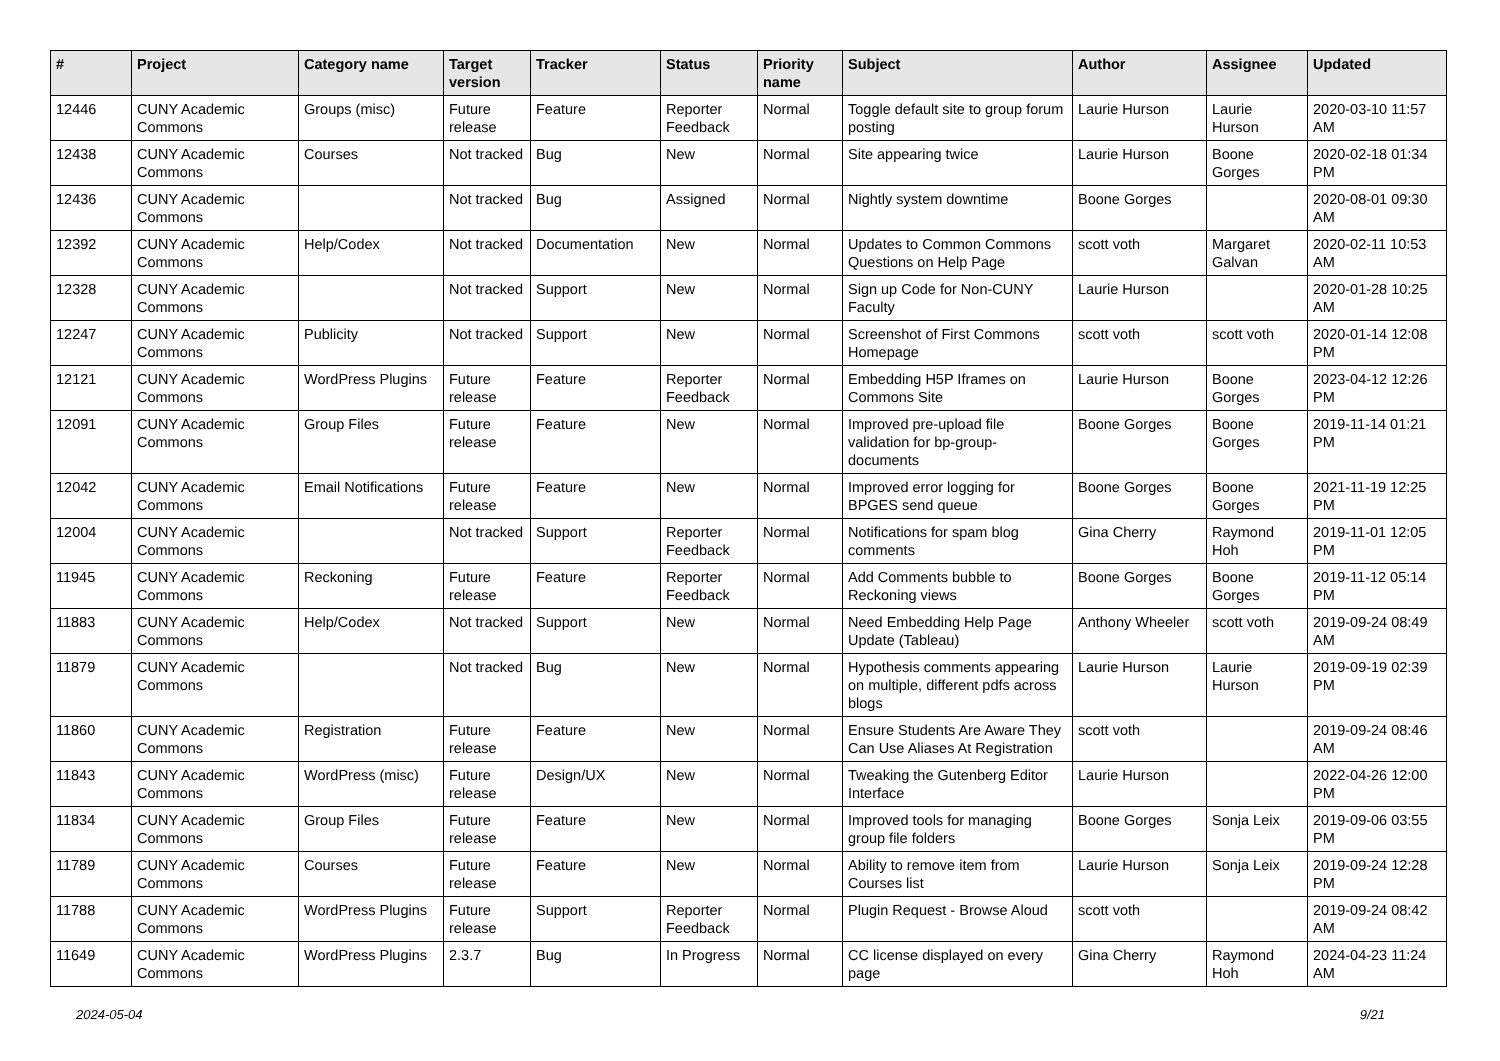| # | Project | Category name | Target version | Tracker | Status | Priority name | Subject | Author | Assignee | Updated |
| --- | --- | --- | --- | --- | --- | --- | --- | --- | --- | --- |
| 12446 | CUNY Academic Commons | Groups (misc) | Future release | Feature | Reporter Feedback | Normal | Toggle default site to group forum posting | Laurie Hurson | Laurie Hurson | 2020-03-10 11:57 AM |
| 12438 | CUNY Academic Commons | Courses | Not tracked | Bug | New | Normal | Site appearing twice | Laurie Hurson | Boone Gorges | 2020-02-18 01:34 PM |
| 12436 | CUNY Academic Commons | | Not tracked | Bug | Assigned | Normal | Nightly system downtime | Boone Gorges | | 2020-08-01 09:30 AM |
| 12392 | CUNY Academic Commons | Help/Codex | Not tracked | Documentation | New | Normal | Updates to Common Commons Questions on Help Page | scott voth | Margaret Galvan | 2020-02-11 10:53 AM |
| 12328 | CUNY Academic Commons | | Not tracked | Support | New | Normal | Sign up Code for Non-CUNY Faculty | Laurie Hurson | | 2020-01-28 10:25 AM |
| 12247 | CUNY Academic Commons | Publicity | Not tracked | Support | New | Normal | Screenshot of First Commons Homepage | scott voth | scott voth | 2020-01-14 12:08 PM |
| 12121 | CUNY Academic Commons | WordPress Plugins | Future release | Feature | Reporter Feedback | Normal | Embedding H5P Iframes on Commons Site | Laurie Hurson | Boone Gorges | 2023-04-12 12:26 PM |
| 12091 | CUNY Academic Commons | Group Files | Future release | Feature | New | Normal | Improved pre-upload file validation for bp-group-documents | Boone Gorges | Boone Gorges | 2019-11-14 01:21 PM |
| 12042 | CUNY Academic Commons | Email Notifications | Future release | Feature | New | Normal | Improved error logging for BPGES send queue | Boone Gorges | Boone Gorges | 2021-11-19 12:25 PM |
| 12004 | CUNY Academic Commons | | Not tracked | Support | Reporter Feedback | Normal | Notifications for spam blog comments | Gina Cherry | Raymond Hoh | 2019-11-01 12:05 PM |
| 11945 | CUNY Academic Commons | Reckoning | Future release | Feature | Reporter Feedback | Normal | Add Comments bubble to Reckoning views | Boone Gorges | Boone Gorges | 2019-11-12 05:14 PM |
| 11883 | CUNY Academic Commons | Help/Codex | Not tracked | Support | New | Normal | Need Embedding Help Page Update (Tableau) | Anthony Wheeler | scott voth | 2019-09-24 08:49 AM |
| 11879 | CUNY Academic Commons | | Not tracked | Bug | New | Normal | Hypothesis comments appearing on multiple, different pdfs across blogs | Laurie Hurson | Laurie Hurson | 2019-09-19 02:39 PM |
| 11860 | CUNY Academic Commons | Registration | Future release | Feature | New | Normal | Ensure Students Are Aware They Can Use Aliases At Registration | scott voth | | 2019-09-24 08:46 AM |
| 11843 | CUNY Academic Commons | WordPress (misc) | Future release | Design/UX | New | Normal | Tweaking the Gutenberg Editor Interface | Laurie Hurson | | 2022-04-26 12:00 PM |
| 11834 | CUNY Academic Commons | Group Files | Future release | Feature | New | Normal | Improved tools for managing group file folders | Boone Gorges | Sonja Leix | 2019-09-06 03:55 PM |
| 11789 | CUNY Academic Commons | Courses | Future release | Feature | New | Normal | Ability to remove item from Courses list | Laurie Hurson | Sonja Leix | 2019-09-24 12:28 PM |
| 11788 | CUNY Academic Commons | WordPress Plugins | Future release | Support | Reporter Feedback | Normal | Plugin Request - Browse Aloud | scott voth | | 2019-09-24 08:42 AM |
| 11649 | CUNY Academic Commons | WordPress Plugins | 2.3.7 | Bug | In Progress | Normal | CC license displayed on every page | Gina Cherry | Raymond Hoh | 2024-04-23 11:24 AM |
2024-05-04 9/21